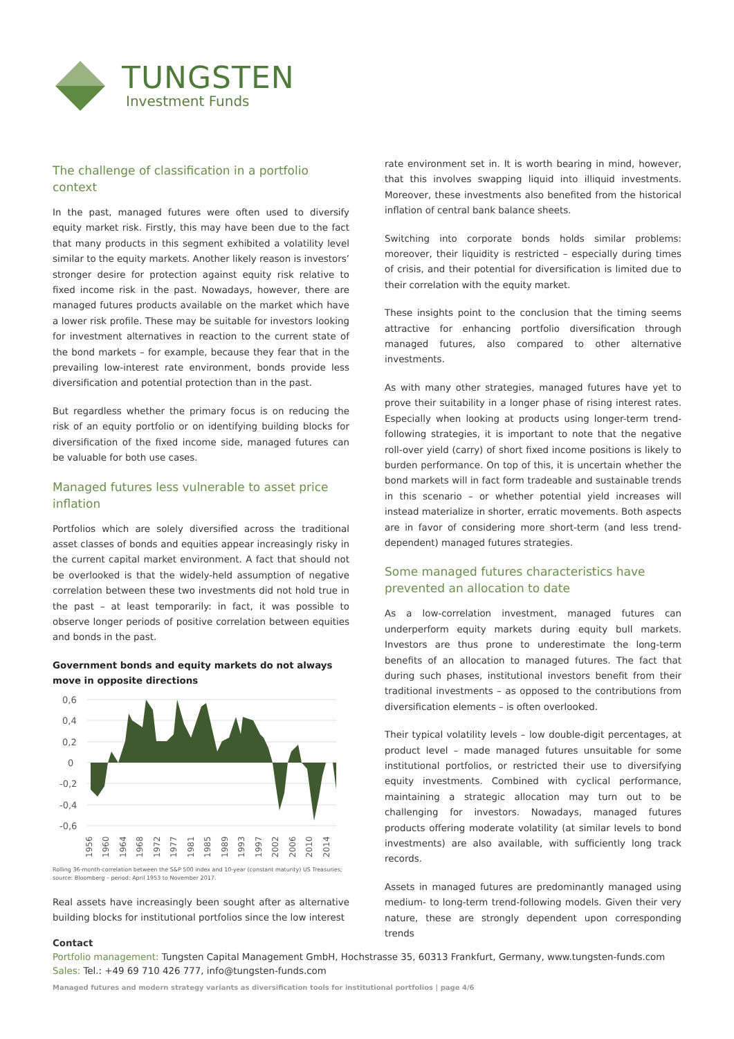TUNGSTEN
Investment Funds
The challenge of classification in a portfolio context
In the past, managed futures were often used to diversify equity market risk. Firstly, this may have been due to the fact that many products in this segment exhibited a volatility level similar to the equity markets. Another likely reason is investors’ stronger desire for protection against equity risk relative to fixed income risk in the past. Nowadays, however, there are managed futures products available on the market which have a lower risk profile. These may be suitable for investors looking for investment alternatives in reaction to the current state of the bond markets – for example, because they fear that in the prevailing low-interest rate environment, bonds provide less diversification and potential protection than in the past.
But regardless whether the primary focus is on reducing the risk of an equity portfolio or on identifying building blocks for diversification of the fixed income side, managed futures can be valuable for both use cases.
Managed futures less vulnerable to asset price inflation
Portfolios which are solely diversified across the traditional asset classes of bonds and equities appear increasingly risky in the current capital market environment. A fact that should not be overlooked is that the widely-held assumption of negative correlation between these two investments did not hold true in the past – at least temporarily: in fact, it was possible to observe longer periods of positive correlation between equities and bonds in the past.
Government bonds and equity markets do not always move in opposite directions
0,6
0,4
0,2
0
-0,2
-0,4
-0,6
1956
1960
1964
1968
1972
1977
1981
1985
1989
1993
1997
2002
2006
2010
2014
Rolling 36-month-correlation between the S&P 500 index and 10-year (constant maturity) US Treasuries; source: Bloomberg – period: April 1953 to November 2017.
Real assets have increasingly been sought after as alternative building blocks for institutional portfolios since the low interest
rate environment set in. It is worth bearing in mind, however, that this involves swapping liquid into illiquid investments. Moreover, these investments also benefited from the historical inflation of central bank balance sheets.
Switching into corporate bonds holds similar problems: moreover, their liquidity is restricted – especially during times of crisis, and their potential for diversification is limited due to their correlation with the equity market.
These insights point to the conclusion that the timing seems attractive for enhancing portfolio diversification through managed futures, also compared to other alternative investments.
As with many other strategies, managed futures have yet to prove their suitability in a longer phase of rising interest rates. Especially when looking at products using longer-term trend-following strategies, it is important to note that the negative roll-over yield (carry) of short fixed income positions is likely to burden performance. On top of this, it is uncertain whether the bond markets will in fact form tradeable and sustainable trends in this scenario – or whether potential yield increases will instead materialize in shorter, erratic movements. Both aspects are in favor of considering more short-term (and less trend-dependent) managed futures strategies.
Some managed futures characteristics have prevented an allocation to date
As a low-correlation investment, managed futures can underperform equity markets during equity bull markets. Investors are thus prone to underestimate the long-term benefits of an allocation to managed futures. The fact that during such phases, institutional investors benefit from their traditional investments – as opposed to the contributions from diversification elements – is often overlooked.
Their typical volatility levels – low double-digit percentages, at product level – made managed futures unsuitable for some institutional portfolios, or restricted their use to diversifying equity investments. Combined with cyclical performance, maintaining a strategic allocation may turn out to be challenging for investors. Nowadays, managed futures products offering moderate volatility (at similar levels to bond investments) are also available, with sufficiently long track records.
Assets in managed futures are predominantly managed using medium- to long-term trend-following models. Given their very nature, these are strongly dependent upon corresponding trends
Contact
Portfolio management: Tungsten Capital Management GmbH, Hochstrasse 35, 60313 Frankfurt, Germany, www.tungsten-funds.com
Sales: Tel.: +49 69 710 426 777, info@tungsten-funds.com
Managed futures and modern strategy variants as diversification tools for institutional portfolios | page 4/6